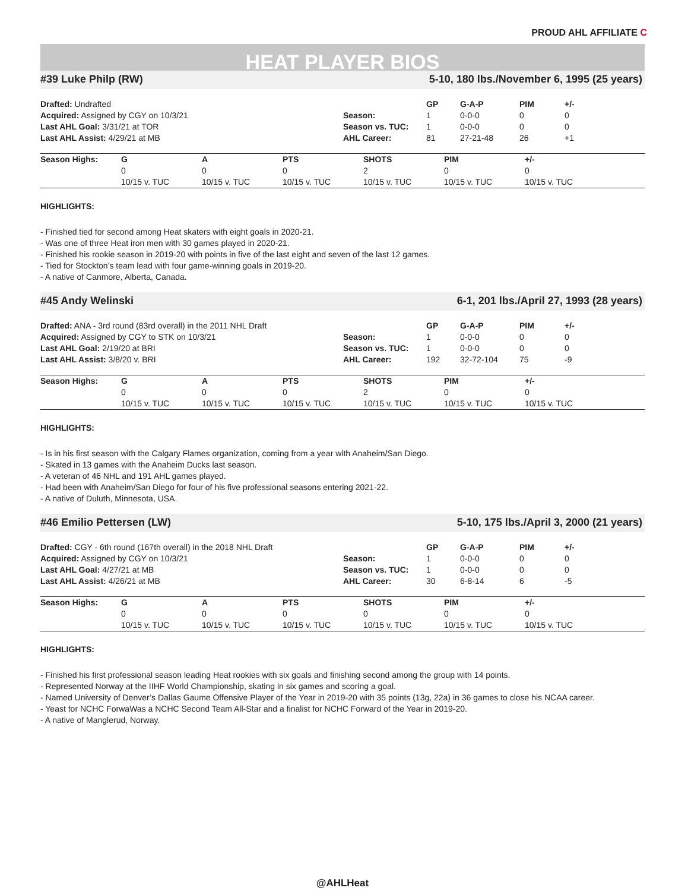PROUD AHL AFFILIATE C
HEAT PLAYER BIOS
#39 Luke Philp (RW) 5-10, 180 lbs./November 6, 1995 (25 years)
| Drafted: Undrafted | | GP | G-A-P | PIM | +/- |
| Acquired: Assigned by CGY on 10/3/21 | Season: | 1 | 0-0-0 | 0 | 0 |
| Last AHL Goal: 3/31/21 at TOR | Season vs. TUC: | 1 | 0-0-0 | 0 | 0 |
| Last AHL Assist: 4/29/21 at MB | AHL Career: | 81 | 27-21-48 | 26 | +1 |
| Season Highs: | G | A | PTS | SHOTS | PIM | +/- |
| --- | --- | --- | --- | --- | --- | --- |
| | 0 | 0 | 0 | 2 | 0 | 0 |
| | 10/15 v. TUC | 10/15 v. TUC | 10/15 v. TUC | 10/15 v. TUC | 10/15 v. TUC | 10/15 v. TUC |
HIGHLIGHTS:
- Finished tied for second among Heat skaters with eight goals in 2020-21.
- Was one of three Heat iron men with 30 games played in 2020-21.
- Finished his rookie season in 2019-20 with points in five of the last eight and seven of the last 12 games.
- Tied for Stockton’s team lead with four game-winning goals in 2019-20.
- A native of Canmore, Alberta, Canada.
#45 Andy Welinski 6-1, 201 lbs./April 27, 1993 (28 years)
| Drafted: ANA - 3rd round (83rd overall) in the 2011 NHL Draft | | GP | G-A-P | PIM | +/- |
| Acquired: Assigned by CGY to STK on 10/3/21 | Season: | 1 | 0-0-0 | 0 | 0 |
| Last AHL Goal: 2/19/20 at BRI | Season vs. TUC: | 1 | 0-0-0 | 0 | 0 |
| Last AHL Assist: 3/8/20 v. BRI | AHL Career: | 192 | 32-72-104 | 75 | -9 |
| Season Highs: | G | A | PTS | SHOTS | PIM | +/- |
| --- | --- | --- | --- | --- | --- | --- |
| | 0 | 0 | 0 | 2 | 0 | 0 |
| | 10/15 v. TUC | 10/15 v. TUC | 10/15 v. TUC | 10/15 v. TUC | 10/15 v. TUC | 10/15 v. TUC |
HIGHLIGHTS:
- Is in his first season with the Calgary Flames organization, coming from a year with Anaheim/San Diego.
- Skated in 13 games with the Anaheim Ducks last season.
- A veteran of 46 NHL and 191 AHL games played.
- Had been with Anaheim/San Diego for four of his five professional seasons entering 2021-22.
- A native of Duluth, Minnesota, USA.
#46 Emilio Pettersen (LW) 5-10, 175 lbs./April 3, 2000 (21 years)
| Drafted: CGY - 6th round (167th overall) in the 2018 NHL Draft | | GP | G-A-P | PIM | +/- |
| Acquired: Assigned by CGY on 10/3/21 | Season: | 1 | 0-0-0 | 0 | 0 |
| Last AHL Goal: 4/27/21 at MB | Season vs. TUC: | 1 | 0-0-0 | 0 | 0 |
| Last AHL Assist: 4/26/21 at MB | AHL Career: | 30 | 6-8-14 | 6 | -5 |
| Season Highs: | G | A | PTS | SHOTS | PIM | +/- |
| --- | --- | --- | --- | --- | --- | --- |
| | 0 | 0 | 0 | 0 | 0 | 0 |
| | 10/15 v. TUC | 10/15 v. TUC | 10/15 v. TUC | 10/15 v. TUC | 10/15 v. TUC | 10/15 v. TUC |
HIGHLIGHTS:
- Finished his first professional season leading Heat rookies with six goals and finishing second among the group with 14 points.
- Represented Norway at the IIHF World Championship, skating in six games and scoring a goal.
- Named University of Denver’s Dallas Gaume Offensive Player of the Year in 2019-20 with 35 points (13g, 22a) in 36 games to close his NCAA career.
- Yeast for NCHC ForwaWas a NCHC Second Team All-Star and a finalist for NCHC Forward of the Year in 2019-20.
- A native of Manglerud, Norway.
@AHLHeat